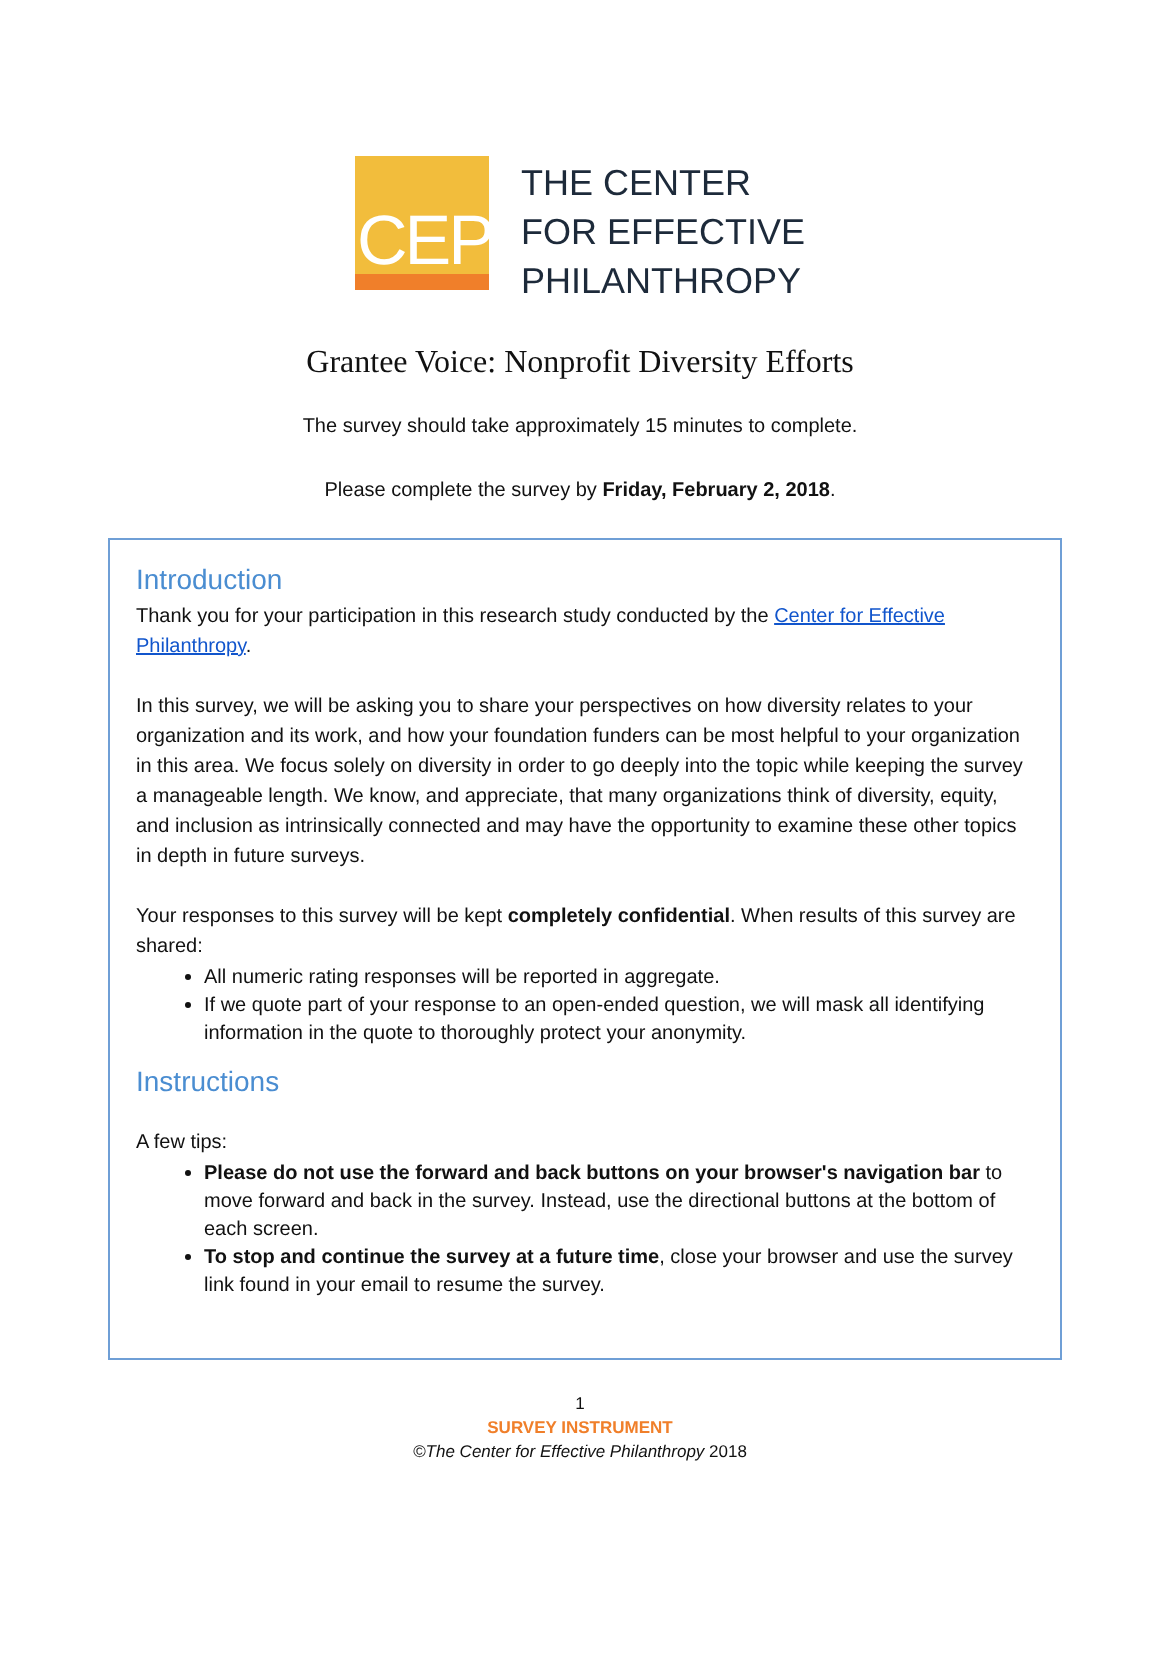CEP
THE CENTER
FOR EFFECTIVE
PHILANTHROPY
Grantee Voice: Nonprofit Diversity Efforts
The survey should take approximately 15 minutes to complete.
Please complete the survey by Friday, February 2, 2018.
Introduction
Thank you for your participation in this research study conducted by the Center for Effective Philanthropy.
In this survey, we will be asking you to share your perspectives on how diversity relates to your organization and its work, and how your foundation funders can be most helpful to your organization in this area. We focus solely on diversity in order to go deeply into the topic while keeping the survey a manageable length. We know, and appreciate, that many organizations think of diversity, equity, and inclusion as intrinsically connected and may have the opportunity to examine these other topics in depth in future surveys.
Your responses to this survey will be kept completely confidential. When results of this survey are shared:
All numeric rating responses will be reported in aggregate.
If we quote part of your response to an open-ended question, we will mask all identifying information in the quote to thoroughly protect your anonymity.
Instructions
A few tips:
Please do not use the forward and back buttons on your browser's navigation bar to move forward and back in the survey. Instead, use the directional buttons at the bottom of each screen.
To stop and continue the survey at a future time, close your browser and use the survey link found in your email to resume the survey.
1
SURVEY INSTRUMENT
©The Center for Effective Philanthropy 2018